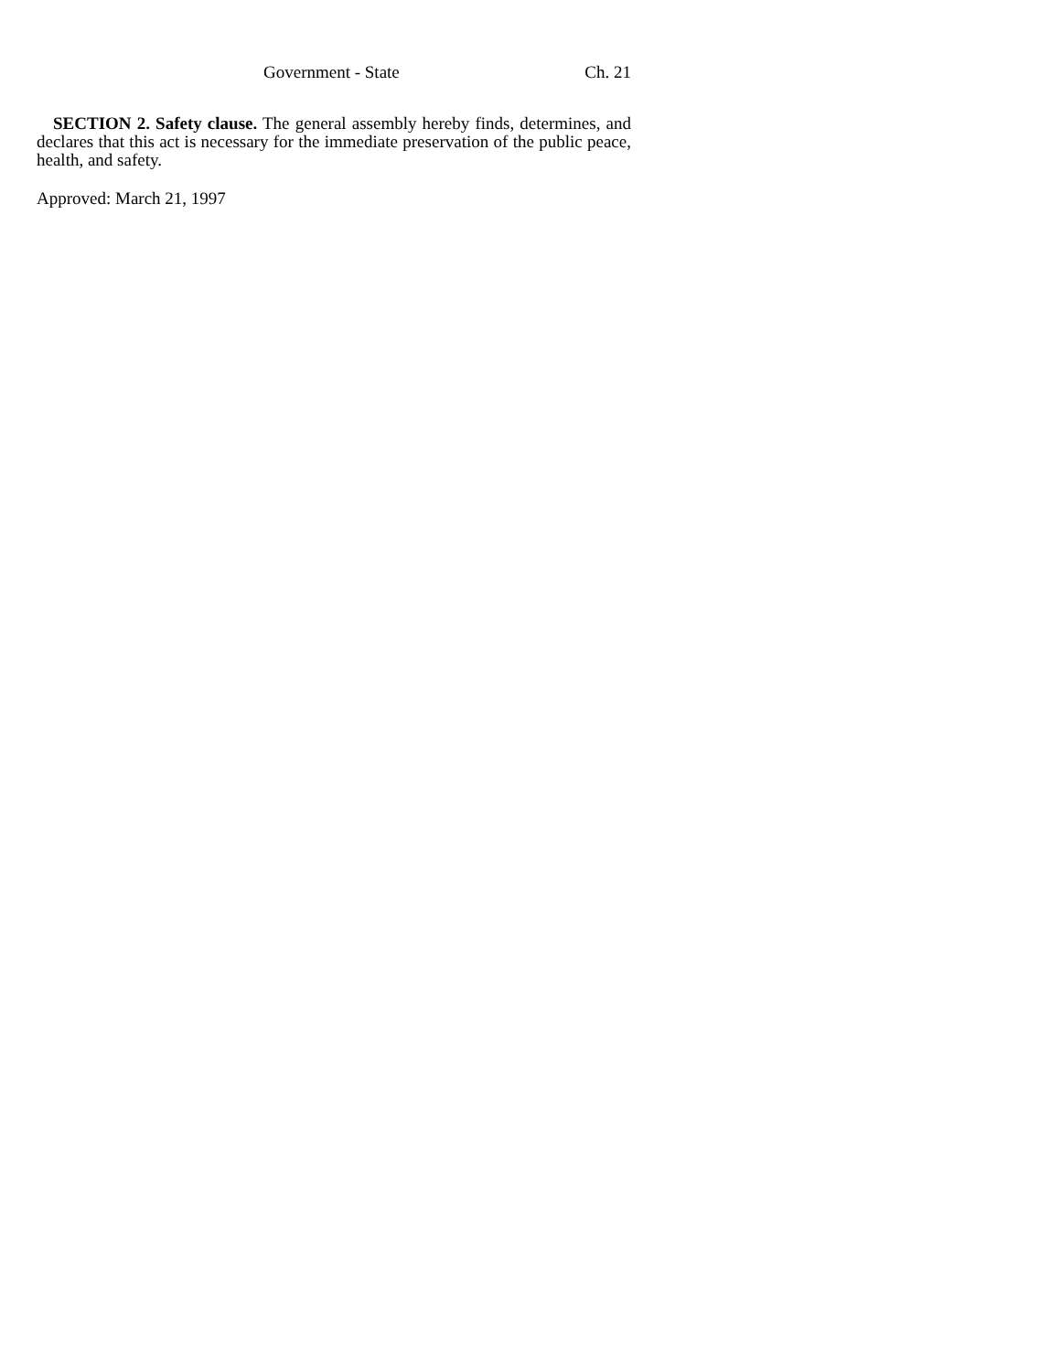Government - State Ch. 21
SECTION 2. Safety clause. The general assembly hereby finds, determines, and declares that this act is necessary for the immediate preservation of the public peace, health, and safety.
Approved: March 21, 1997